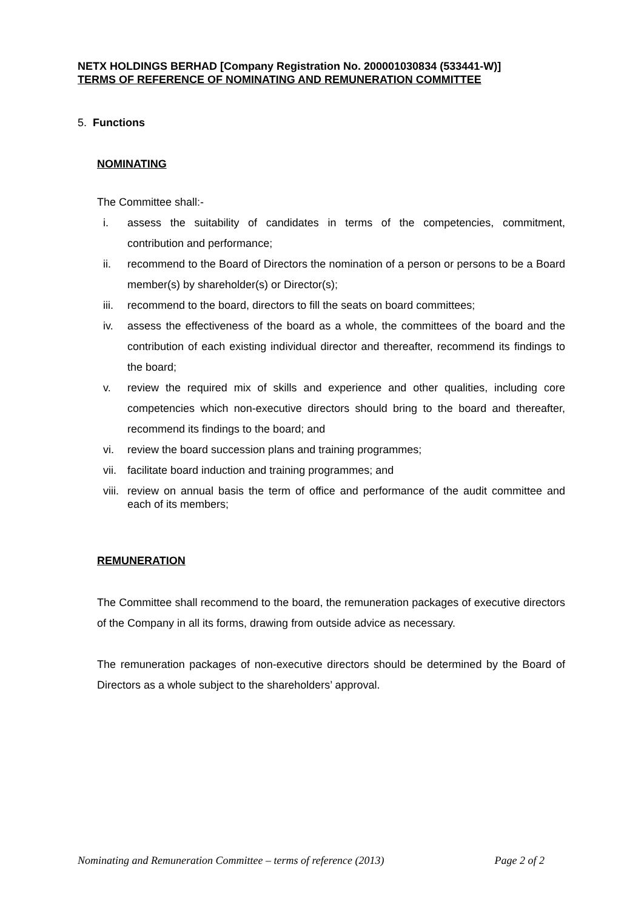NETX HOLDINGS BERHAD [Company Registration No. 200001030834 (533441-W)]
TERMS OF REFERENCE OF NOMINATING AND REMUNERATION COMMITTEE
5. Functions
NOMINATING
The Committee shall:-
i. assess the suitability of candidates in terms of the competencies, commitment, contribution and performance;
ii. recommend to the Board of Directors the nomination of a person or persons to be a Board member(s) by shareholder(s) or Director(s);
iii. recommend to the board, directors to fill the seats on board committees;
iv. assess the effectiveness of the board as a whole, the committees of the board and the contribution of each existing individual director and thereafter, recommend its findings to the board;
v. review the required mix of skills and experience and other qualities, including core competencies which non-executive directors should bring to the board and thereafter, recommend its findings to the board; and
vi. review the board succession plans and training programmes;
vii. facilitate board induction and training programmes; and
viii. review on annual basis the term of office and performance of the audit committee and each of its members;
REMUNERATION
The Committee shall recommend to the board, the remuneration packages of executive directors of the Company in all its forms, drawing from outside advice as necessary.
The remuneration packages of non-executive directors should be determined by the Board of Directors as a whole subject to the shareholders’ approval.
Nominating and Remuneration Committee – terms of reference (2013) Page 2 of 2